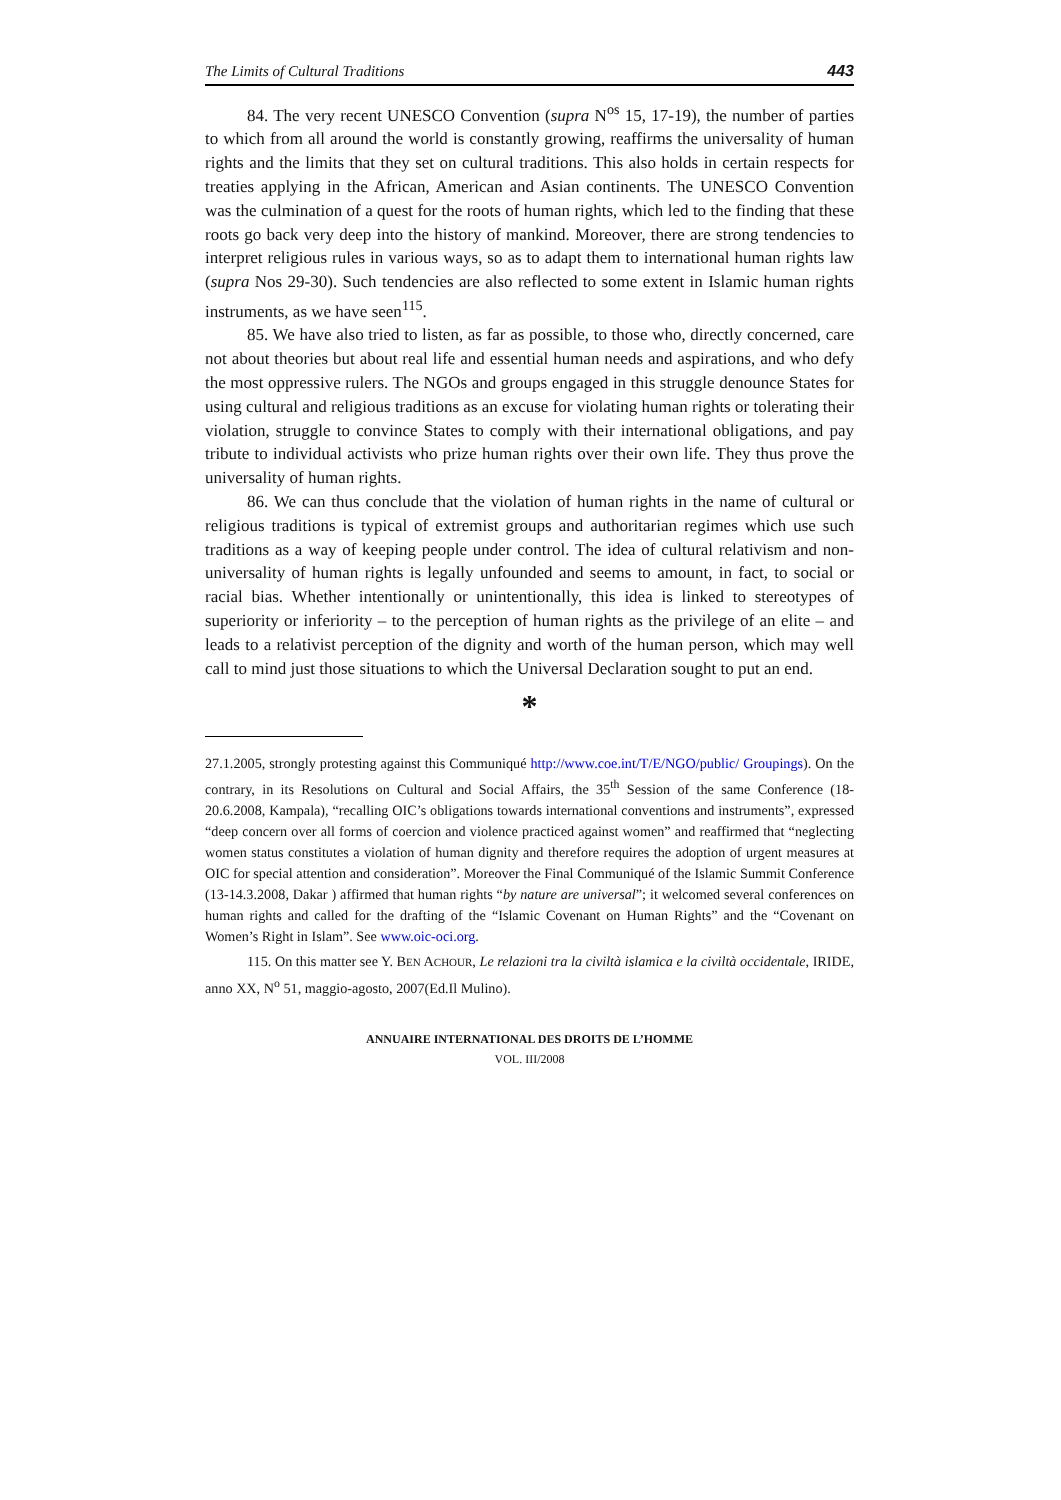The Limits of Cultural Traditions 443
84. The very recent UNESCO Convention (supra N<sup>os</sup> 15, 17-19), the number of parties to which from all around the world is constantly growing, reaffirms the universality of human rights and the limits that they set on cultural traditions. This also holds in certain respects for treaties applying in the African, American and Asian continents. The UNESCO Convention was the culmination of a quest for the roots of human rights, which led to the finding that these roots go back very deep into the history of mankind. Moreover, there are strong tendencies to interpret religious rules in various ways, so as to adapt them to international human rights law (supra Nos 29-30). Such tendencies are also reflected to some extent in Islamic human rights instruments, as we have seen<sup>115</sup>.
85. We have also tried to listen, as far as possible, to those who, directly concerned, care not about theories but about real life and essential human needs and aspirations, and who defy the most oppressive rulers. The NGOs and groups engaged in this struggle denounce States for using cultural and religious traditions as an excuse for violating human rights or tolerating their violation, struggle to convince States to comply with their international obligations, and pay tribute to individual activists who prize human rights over their own life. They thus prove the universality of human rights.
86. We can thus conclude that the violation of human rights in the name of cultural or religious traditions is typical of extremist groups and authoritarian regimes which use such traditions as a way of keeping people under control. The idea of cultural relativism and non-universality of human rights is legally unfounded and seems to amount, in fact, to social or racial bias. Whether intentionally or unintentionally, this idea is linked to stereotypes of superiority or inferiority – to the perception of human rights as the privilege of an elite – and leads to a relativist perception of the dignity and worth of the human person, which may well call to mind just those situations to which the Universal Declaration sought to put an end.
*
27.1.2005, strongly protesting against this Communiqué http://www.coe.int/T/E/NGO/public/ Groupings). On the contrary, in its Resolutions on Cultural and Social Affairs, the 35<sup>th</sup> Session of the same Conference (18-20.6.2008, Kampala), “recalling OIC’s obligations towards international conventions and instruments”, expressed “deep concern over all forms of coercion and violence practiced against women” and reaffirmed that “neglecting women status constitutes a violation of human dignity and therefore requires the adoption of urgent measures at OIC for special attention and consideration”. Moreover the Final Communiqué of the Islamic Summit Conference (13-14.3.2008, Dakar ) affirmed that human rights “by nature are universal”; it welcomed several conferences on human rights and called for the drafting of the “Islamic Covenant on Human Rights” and the “Covenant on Women’s Right in Islam”. See www.oic-oci.org.
115. On this matter see Y. BEN ACHOUR, Le relazioni tra la civiltà islamica e la civiltà occidentale, IRIDE, anno XX, N<sup>o</sup> 51, maggio-agosto, 2007(Ed.Il Mulino).
ANNUAIRE INTERNATIONAL DES DROITS DE L’HOMME
VOL. III/2008